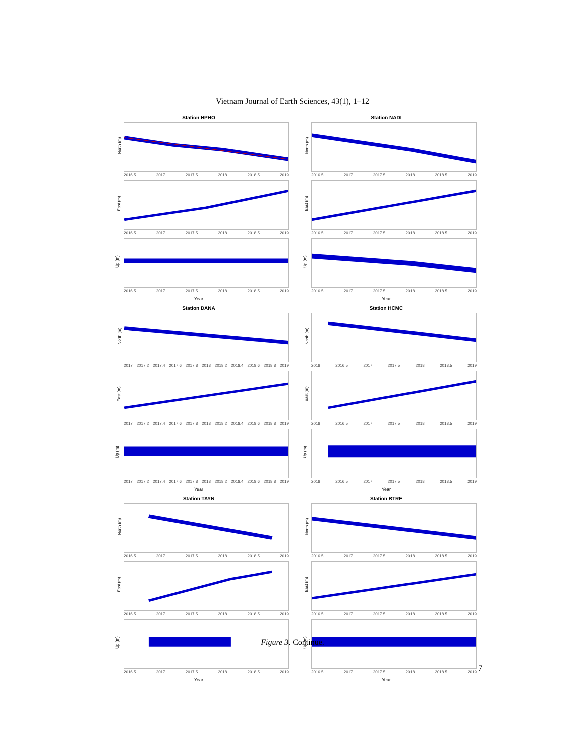Vietnam Journal of Earth Sciences, 43(1), 1–12
Station HPHO
North (m)
2016.5 2017 2017.5 2018 2018.5 2019
East (m)
2016.5 2017 2017.5 2018 2018.5 2019
Up (m)
2016.5 2017 2017.5 2018 2018.5 2019
Year
Station NADI
North (m)
2016.5 2017 2017.5 2018 2018.5 2019
East (m)
2016.5 2017 2017.5 2018 2018.5 2019
Up (m)
2016.5 2017 2017.5 2018 2018.5 2019
Year
Station DANA
North (m)
2017 2017.2 2017.4 2017.6 2017.8 2018 2018.2 2018.4 2018.6 2018.8 2019
East (m)
2017 2017.2 2017.4 2017.6 2017.8 2018 2018.2 2018.4 2018.6 2018.8 2019
Up (m)
2017 2017.2 2017.4 2017.6 2017.8 2018 2018.2 2018.4 2018.6 2018.8 2019
Year
Station HCMC
North (m)
2016 2016.5 2017 2017.5 2018 2018.5 2019
East (m)
2016 2016.5 2017 2017.5 2018 2018.5 2019
Up (m)
2016 2016.5 2017 2017.5 2018 2018.5 2019
Year
Station TAYN
North (m)
2016.5 2017 2017.5 2018 2018.5 2019
East (m)
2016.5 2017 2017.5 2018 2018.5 2019
Up (m)
2016.5 2017 2017.5 2018 2018.5 2019
Year
Station BTRE
North (m)
2016.5 2017 2017.5 2018 2018.5 2019
East (m)
2016.5 2017 2017.5 2018 2018.5 2019
Up (m)
2016.5 2017 2017.5 2018 2018.5 2019
Year
Figure 3. Continue.
7